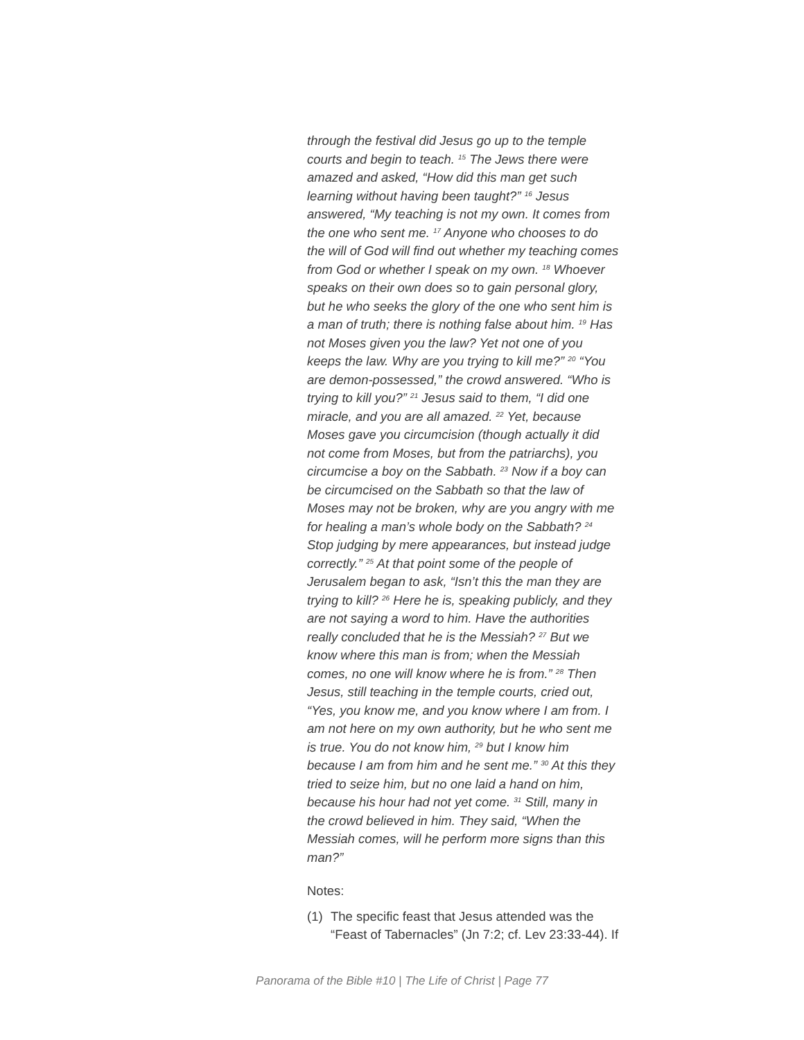through the festival did Jesus go up to the temple courts and begin to teach. <sup>15</sup> The Jews there were amazed and asked, “How did this man get such learning without having been taught?” <sup>16</sup> Jesus answered, “My teaching is not my own. It comes from the one who sent me. <sup>17</sup> Anyone who chooses to do the will of God will find out whether my teaching comes from God or whether I speak on my own. <sup>18</sup> Whoever speaks on their own does so to gain personal glory, but he who seeks the glory of the one who sent him is a man of truth; there is nothing false about him. <sup>19</sup> Has not Moses given you the law? Yet not one of you keeps the law. Why are you trying to kill me?” <sup>20</sup> “You are demon-possessed,” the crowd answered. “Who is trying to kill you?” <sup>21</sup> Jesus said to them, “I did one miracle, and you are all amazed. <sup>22</sup> Yet, because Moses gave you circumcision (though actually it did not come from Moses, but from the patriarchs), you circumcise a boy on the Sabbath. <sup>23</sup> Now if a boy can be circumcised on the Sabbath so that the law of Moses may not be broken, why are you angry with me for healing a man’s whole body on the Sabbath? <sup>24</sup> Stop judging by mere appearances, but instead judge correctly.” <sup>25</sup> At that point some of the people of Jerusalem began to ask, “Isn’t this the man they are trying to kill? <sup>26</sup> Here he is, speaking publicly, and they are not saying a word to him. Have the authorities really concluded that he is the Messiah? <sup>27</sup> But we know where this man is from; when the Messiah comes, no one will know where he is from.” <sup>28</sup> Then Jesus, still teaching in the temple courts, cried out, “Yes, you know me, and you know where I am from. I am not here on my own authority, but he who sent me is true. You do not know him, <sup>29</sup> but I know him because I am from him and he sent me.” <sup>30</sup> At this they tried to seize him, but no one laid a hand on him, because his hour had not yet come. <sup>31</sup> Still, many in the crowd believed in him. They said, “When the Messiah comes, will he perform more signs than this man?”
Notes:
(1) The specific feast that Jesus attended was the “Feast of Tabernacles” (Jn 7:2; cf. Lev 23:33-44). If
Panorama of the Bible #10 | The Life of Christ | Page 77